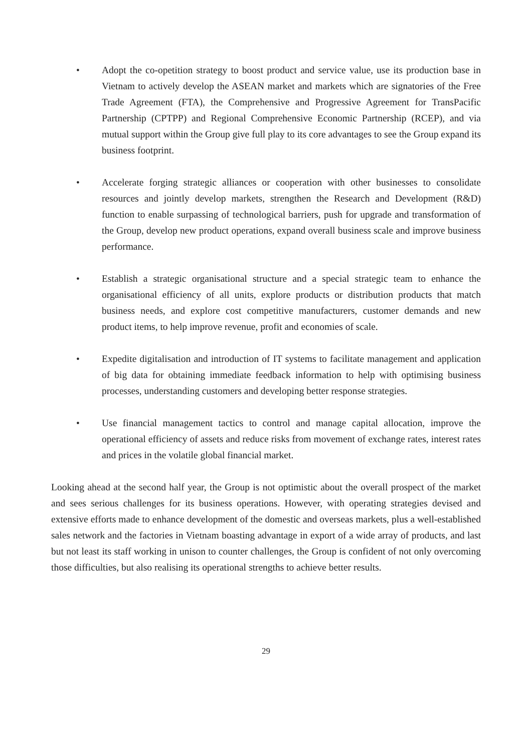• Adopt the co-opetition strategy to boost product and service value, use its production base in Vietnam to actively develop the ASEAN market and markets which are signatories of the Free Trade Agreement (FTA), the Comprehensive and Progressive Agreement for TransPacific Partnership (CPTPP) and Regional Comprehensive Economic Partnership (RCEP), and via mutual support within the Group give full play to its core advantages to see the Group expand its business footprint.
• Accelerate forging strategic alliances or cooperation with other businesses to consolidate resources and jointly develop markets, strengthen the Research and Development (R&D) function to enable surpassing of technological barriers, push for upgrade and transformation of the Group, develop new product operations, expand overall business scale and improve business performance.
• Establish a strategic organisational structure and a special strategic team to enhance the organisational efficiency of all units, explore products or distribution products that match business needs, and explore cost competitive manufacturers, customer demands and new product items, to help improve revenue, profit and economies of scale.
• Expedite digitalisation and introduction of IT systems to facilitate management and application of big data for obtaining immediate feedback information to help with optimising business processes, understanding customers and developing better response strategies.
• Use financial management tactics to control and manage capital allocation, improve the operational efficiency of assets and reduce risks from movement of exchange rates, interest rates and prices in the volatile global financial market.
Looking ahead at the second half year, the Group is not optimistic about the overall prospect of the market and sees serious challenges for its business operations. However, with operating strategies devised and extensive efforts made to enhance development of the domestic and overseas markets, plus a well-established sales network and the factories in Vietnam boasting advantage in export of a wide array of products, and last but not least its staff working in unison to counter challenges, the Group is confident of not only overcoming those difficulties, but also realising its operational strengths to achieve better results.
29